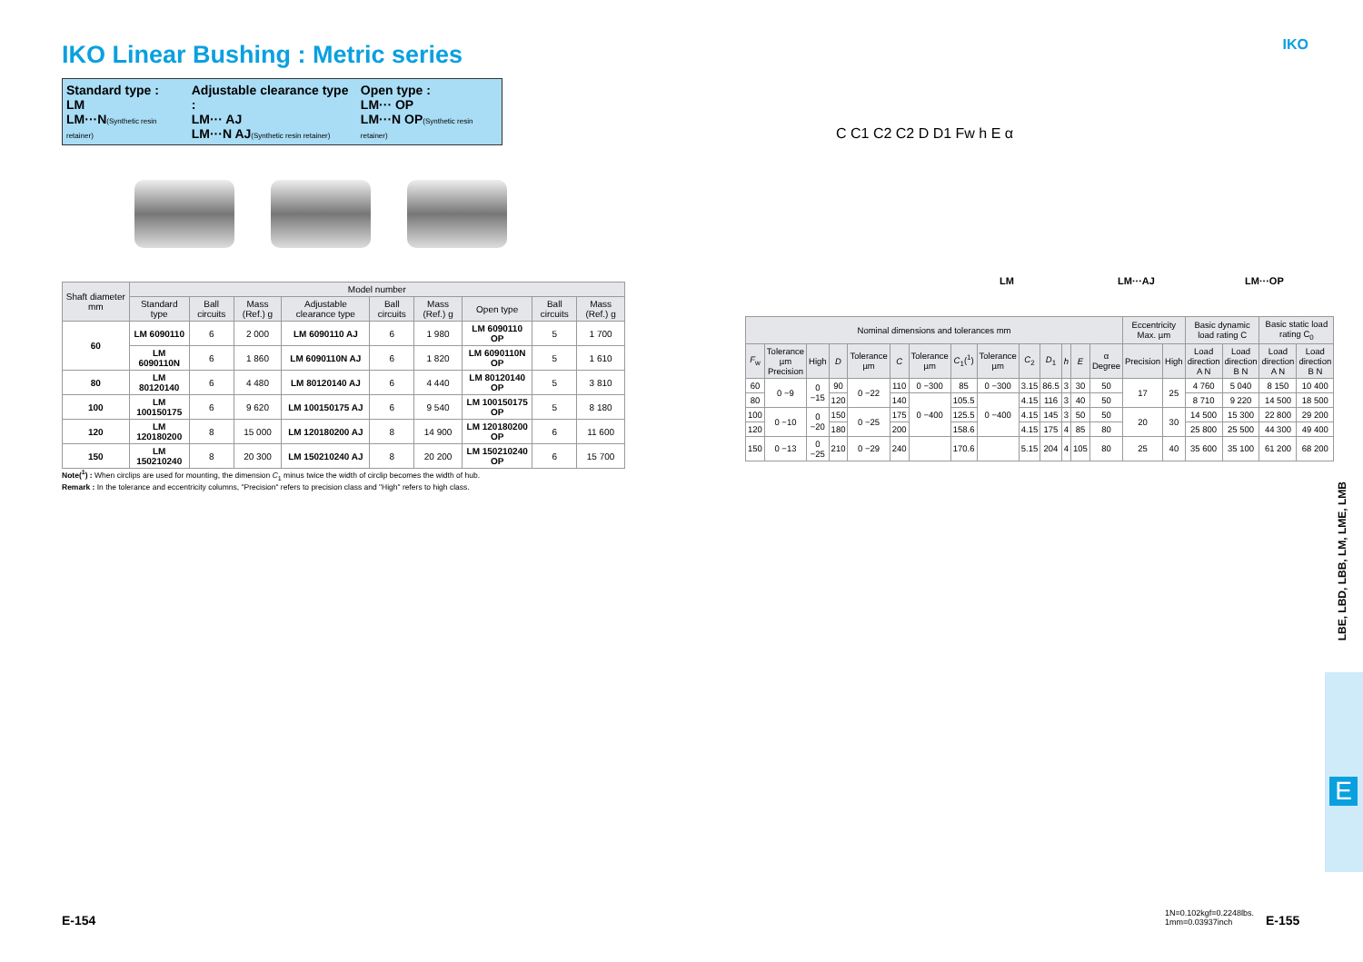IKO Linear Bushing : Metric series
Standard type :
LM
LM···N(Synthetic resin retainer)
Adjustable clearance type :
LM··· AJ
LM···N AJ(Synthetic resin retainer)
Open type :
LM··· OP
LM···N OP(Synthetic resin retainer)
| Shaft diameter mm | Model number | | | | | | | | |
| --- | --- | --- | --- | --- | --- | --- | --- | --- | --- |
| | Standard type | Ball circuits | Mass (Ref.) g | Adjustable clearance type | Ball circuits | Mass (Ref.) g | Open type | Ball circuits | Mass (Ref.) g |
| 60 | LM 6090110 | 6 | 2 000 | LM 6090110 AJ | 6 | 1 980 | LM 6090110 OP | 5 | 1 700 |
| | LM 6090110N | 6 | 1 860 | LM 6090110N AJ | 6 | 1 820 | LM 6090110N OP | 5 | 1 610 |
| 80 | LM 80120140 | 6 | 4 480 | LM 80120140 AJ | 6 | 4 440 | LM 80120140 OP | 5 | 3 810 |
| 100 | LM 100150175 | 6 | 9 620 | LM 100150175 AJ | 6 | 9 540 | LM 100150175 OP | 5 | 8 180 |
| 120 | LM 120180200 | 8 | 15 000 | LM 120180200 AJ | 8 | 14 900 | LM 120180200 OP | 6 | 11 600 |
| 150 | LM 150210240 | 8 | 20 300 | LM 150210240 AJ | 8 | 20 200 | LM 150210240 OP | 6 | 15 700 |
Note(<sup>1</sup>) : When circlips are used for mounting, the dimension C<sub>1</sub> minus twice the width of circlip becomes the width of hub.
Remark : In the tolerance and eccentricity columns, "Precision" refers to precision class and "High" refers to high class.
IKO
C C1 C2 C2 D D1 Fw h E α
LM LM···AJ LM···OP
| Nominal dimensions and tolerances mm | | | | | | | | | | | | | | Eccentricity Max. µm | | Basic dynamic load rating C | | Basic static load rating C<sub>0</sub> | |
| --- | --- | --- | --- | --- | --- | --- | --- | --- | --- | --- | --- | --- | --- | --- | --- | --- | --- | --- | --- |
| F<sub>w</sub> | Tolerance µm Precision | High | D | Tolerance µm | C | Tolerance µm | C<sub>1</sub>(<sup>1</sup>) | Tolerance µm | C<sub>2</sub> | D<sub>1</sub> | h | E | α Degree | Precision | High | Load direction A N | Load direction B N | Load direction A N | Load direction B N |
| 60 | 0 −9 | 0 −15 | 90 | 0 −22 | 110 | 0 −300 | 85 | 0 −300 | 3.15 | 86.5 | 3 | 30 | 50 | 17 | 25 | 4 760 | 5 040 | 8 150 | 10 400 |
| 80 | | | 120 | | 140 | 0 −400 | 105.5 | 0 −400 | 4.15 | 116 | 3 | 40 | 50 | | | 8 710 | 9 220 | 14 500 | 18 500 |
| 100 | 0 −10 | 0 −20 | 150 | 0 −25 | 175 | | 125.5 | | 4.15 | 145 | 3 | 50 | 50 | 20 | 30 | 14 500 | 15 300 | 22 800 | 29 200 |
| 120 | | | 180 | | 200 | | 158.6 | | 4.15 | 175 | 4 | 85 | 80 | | | 25 800 | 25 500 | 44 300 | 49 400 |
| 150 | 0 −13 | 0 −25 | 210 | 0 −29 | 240 | | 170.6 | | 5.15 | 204 | 4 | 105 | 80 | 25 | 40 | 35 600 | 35 100 | 61 200 | 68 200 |
LBE, LBD, LBB, LM, LME, LMB
E
E-154
1N=0.102kgf=0.2248lbs.
1mm=0.03937inch
E-155